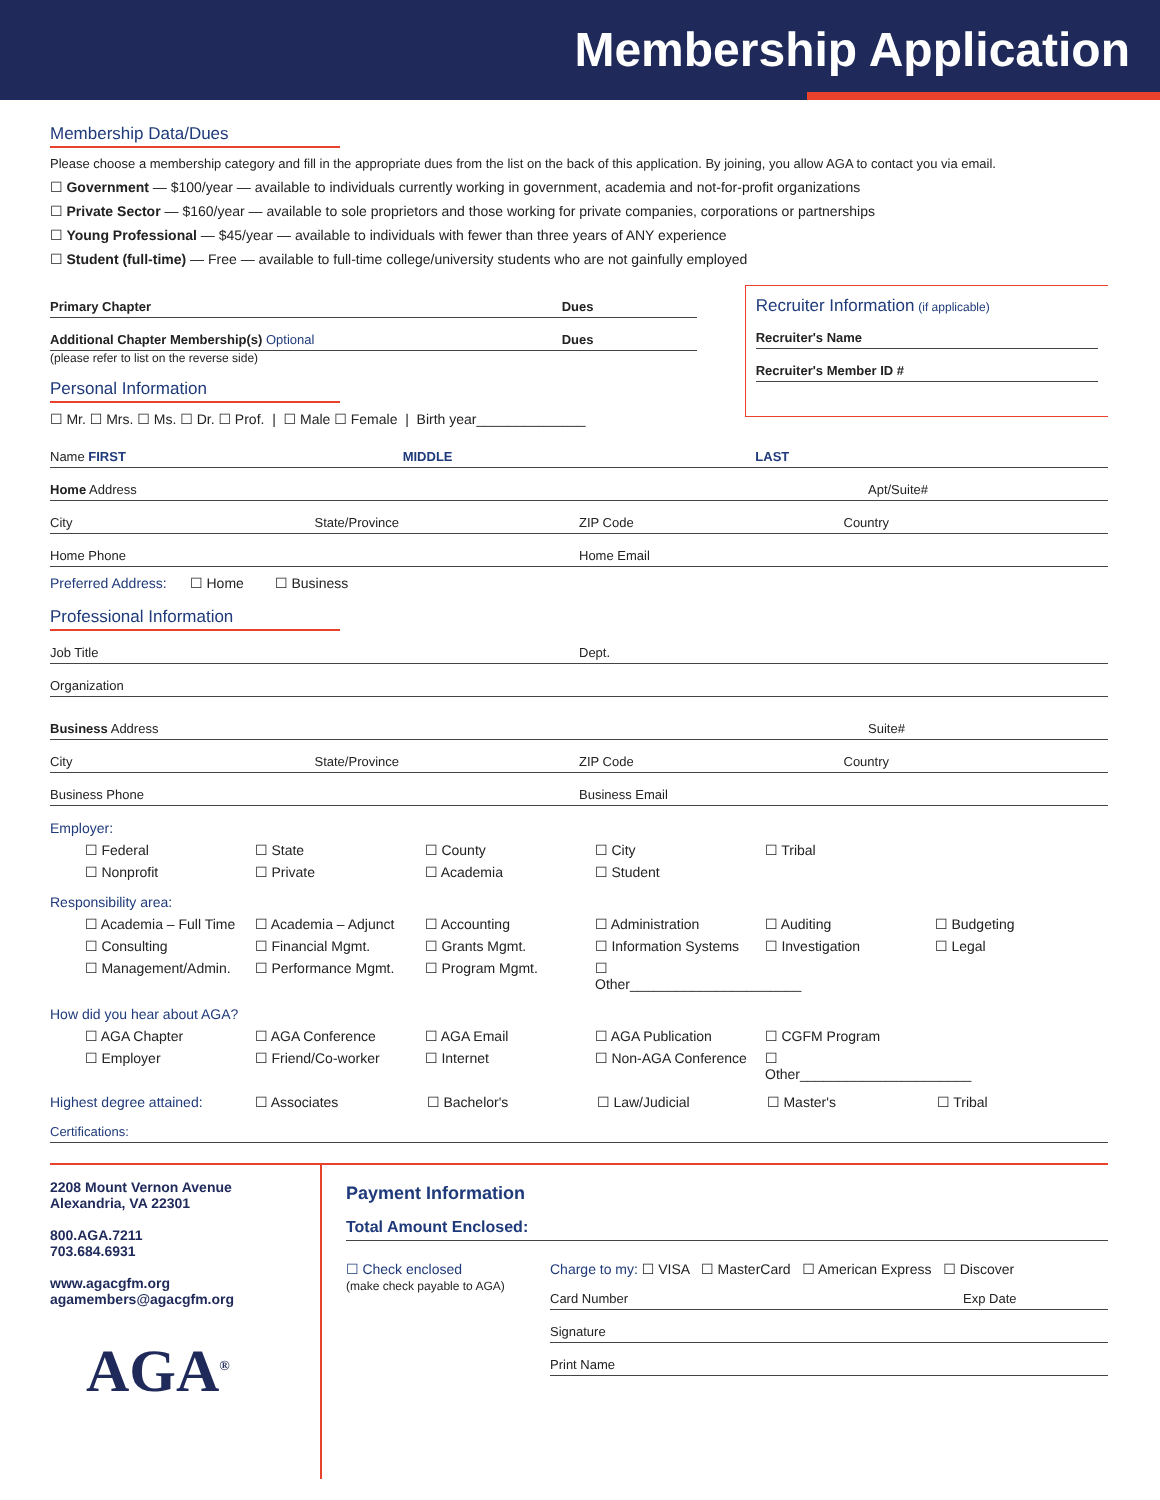Membership Application
Membership Data/Dues
Please choose a membership category and fill in the appropriate dues from the list on the back of this application. By joining, you allow AGA to contact you via email.
☐ Government — $100/year — available to individuals currently working in government, academia and not-for-profit organizations
☐ Private Sector — $160/year — available to sole proprietors and those working for private companies, corporations or partnerships
☐ Young Professional — $45/year — available to individuals with fewer than three years of ANY experience
☐ Student (full-time) — Free — available to full-time college/university students who are not gainfully employed
Primary Chapter Dues
Additional Chapter Membership(s) Optional Dues
(please refer to list on the reverse side)
Personal Information
☐ Mr. ☐ Mrs. ☐ Ms. ☐ Dr. ☐ Prof. | ☐ Male ☐ Female | Birth year______________
Recruiter Information (if applicable)
Recruiter's Name
Recruiter's Member ID #
Name FIRST MIDDLE LAST
Home Address Apt/Suite#
City State/Province ZIP Code Country
Home Phone Home Email
Preferred Address: ☐ Home ☐ Business
Professional Information
Job Title Dept.
Organization
Business Address Suite#
City State/Province ZIP Code Country
Business Phone Business Email
Employer:
☐ Federal ☐ State ☐ County ☐ City ☐ Tribal
☐ Nonprofit ☐ Private ☐ Academia ☐ Student
Responsibility area:
☐ Academia – Full Time ☐ Academia – Adjunct ☐ Accounting ☐ Administration ☐ Auditing ☐ Budgeting
☐ Consulting ☐ Financial Mgmt. ☐ Grants Mgmt. ☐ Information Systems ☐ Investigation ☐ Legal
☐ Management/Admin. ☐ Performance Mgmt. ☐ Program Mgmt. ☐ Other______________________
How did you hear about AGA?
☐ AGA Chapter ☐ AGA Conference ☐ AGA Email ☐ AGA Publication ☐ CGFM Program
☐ Employer ☐ Friend/Co-worker ☐ Internet ☐ Non-AGA Conference ☐ Other______________________
Highest degree attained: ☐ Associates ☐ Bachelor's ☐ Law/Judicial ☐ Master's ☐ Tribal
Certifications:
2208 Mount Vernon Avenue
Alexandria, VA 22301
800.AGA.7211
703.684.6931
www.agacgfm.org
agamembers@agacgfm.org
AGA<sup>®</sup>
Payment Information
Total Amount Enclosed:
☐ Check enclosed
(make check payable to AGA)
Charge to my: ☐ VISA ☐ MasterCard ☐ American Express ☐ Discover
Card Number Exp Date
Signature
Print Name